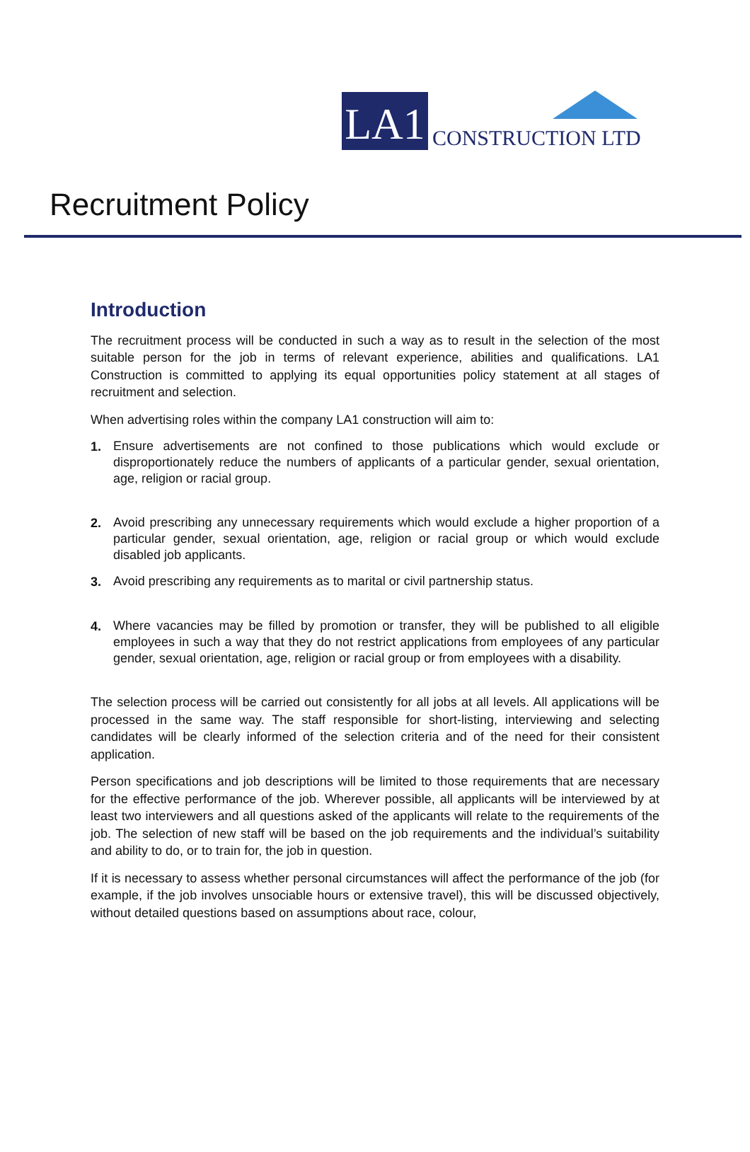LA1
CONSTRUCTION LTD
Recruitment Policy
Introduction
The recruitment process will be conducted in such a way as to result in the selection of the most suitable person for the job in terms of relevant experience, abilities and qualifications. LA1 Construction is committed to applying its equal opportunities policy statement at all stages of recruitment and selection.
When advertising roles within the company LA1 construction will aim to:
1.
Ensure advertisements are not confined to those publications which would exclude or disproportionately reduce the numbers of applicants of a particular gender, sexual orientation, age, religion or racial group.
2.
Avoid prescribing any unnecessary requirements which would exclude a higher proportion of a particular gender, sexual orientation, age, religion or racial group or which would exclude disabled job applicants.
3.
Avoid prescribing any requirements as to marital or civil partnership status.
4.
Where vacancies may be filled by promotion or transfer, they will be published to all eligible employees in such a way that they do not restrict applications from employees of any particular gender, sexual orientation, age, religion or racial group or from employees with a disability.
The selection process will be carried out consistently for all jobs at all levels. All applications will be processed in the same way. The staff responsible for short-listing, interviewing and selecting candidates will be clearly informed of the selection criteria and of the need for their consistent application.
Person specifications and job descriptions will be limited to those requirements that are necessary for the effective performance of the job. Wherever possible, all applicants will be interviewed by at least two interviewers and all questions asked of the applicants will relate to the requirements of the job. The selection of new staff will be based on the job requirements and the individual’s suitability and ability to do, or to train for, the job in question.
If it is necessary to assess whether personal circumstances will affect the performance of the job (for example, if the job involves unsociable hours or extensive travel), this will be discussed objectively, without detailed questions based on assumptions about race, colour,